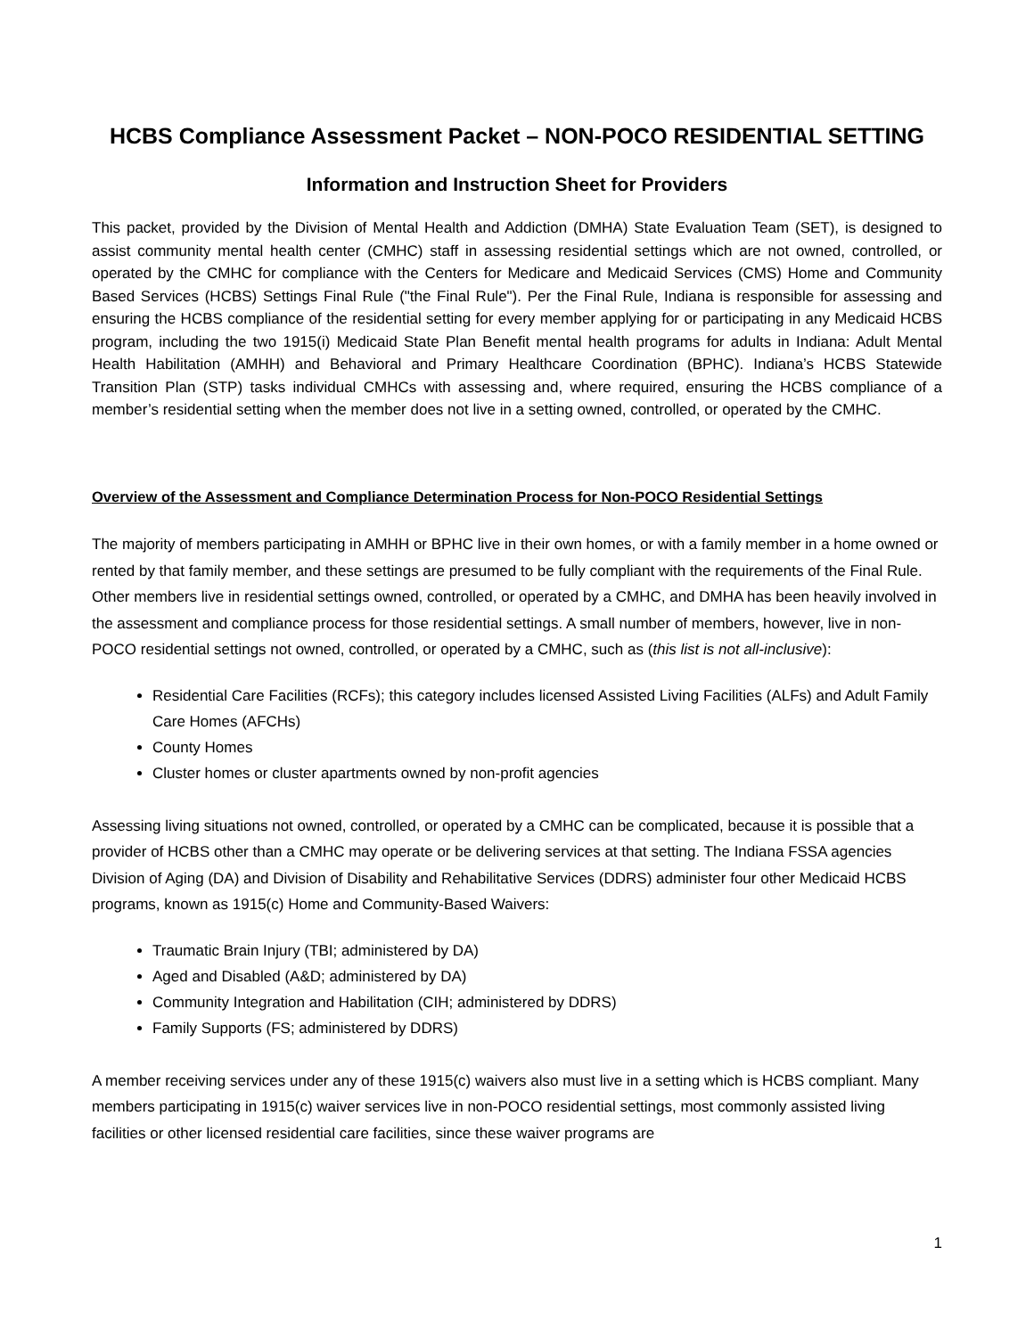HCBS Compliance Assessment Packet – NON-POCO RESIDENTIAL SETTING
Information and Instruction Sheet for Providers
This packet, provided by the Division of Mental Health and Addiction (DMHA) State Evaluation Team (SET), is designed to assist community mental health center (CMHC) staff in assessing residential settings which are not owned, controlled, or operated by the CMHC for compliance with the Centers for Medicare and Medicaid Services (CMS) Home and Community Based Services (HCBS) Settings Final Rule ("the Final Rule"). Per the Final Rule, Indiana is responsible for assessing and ensuring the HCBS compliance of the residential setting for every member applying for or participating in any Medicaid HCBS program, including the two 1915(i) Medicaid State Plan Benefit mental health programs for adults in Indiana: Adult Mental Health Habilitation (AMHH) and Behavioral and Primary Healthcare Coordination (BPHC). Indiana’s HCBS Statewide Transition Plan (STP) tasks individual CMHCs with assessing and, where required, ensuring the HCBS compliance of a member’s residential setting when the member does not live in a setting owned, controlled, or operated by the CMHC.
Overview of the Assessment and Compliance Determination Process for Non-POCO Residential Settings
The majority of members participating in AMHH or BPHC live in their own homes, or with a family member in a home owned or rented by that family member, and these settings are presumed to be fully compliant with the requirements of the Final Rule. Other members live in residential settings owned, controlled, or operated by a CMHC, and DMHA has been heavily involved in the assessment and compliance process for those residential settings. A small number of members, however, live in non-POCO residential settings not owned, controlled, or operated by a CMHC, such as (this list is not all-inclusive):
Residential Care Facilities (RCFs); this category includes licensed Assisted Living Facilities (ALFs) and Adult Family Care Homes (AFCHs)
County Homes
Cluster homes or cluster apartments owned by non-profit agencies
Assessing living situations not owned, controlled, or operated by a CMHC can be complicated, because it is possible that a provider of HCBS other than a CMHC may operate or be delivering services at that setting. The Indiana FSSA agencies Division of Aging (DA) and Division of Disability and Rehabilitative Services (DDRS) administer four other Medicaid HCBS programs, known as 1915(c) Home and Community-Based Waivers:
Traumatic Brain Injury (TBI; administered by DA)
Aged and Disabled (A&D; administered by DA)
Community Integration and Habilitation (CIH; administered by DDRS)
Family Supports (FS; administered by DDRS)
A member receiving services under any of these 1915(c) waivers also must live in a setting which is HCBS compliant. Many members participating in 1915(c) waiver services live in non-POCO residential settings, most commonly assisted living facilities or other licensed residential care facilities, since these waiver programs are
1